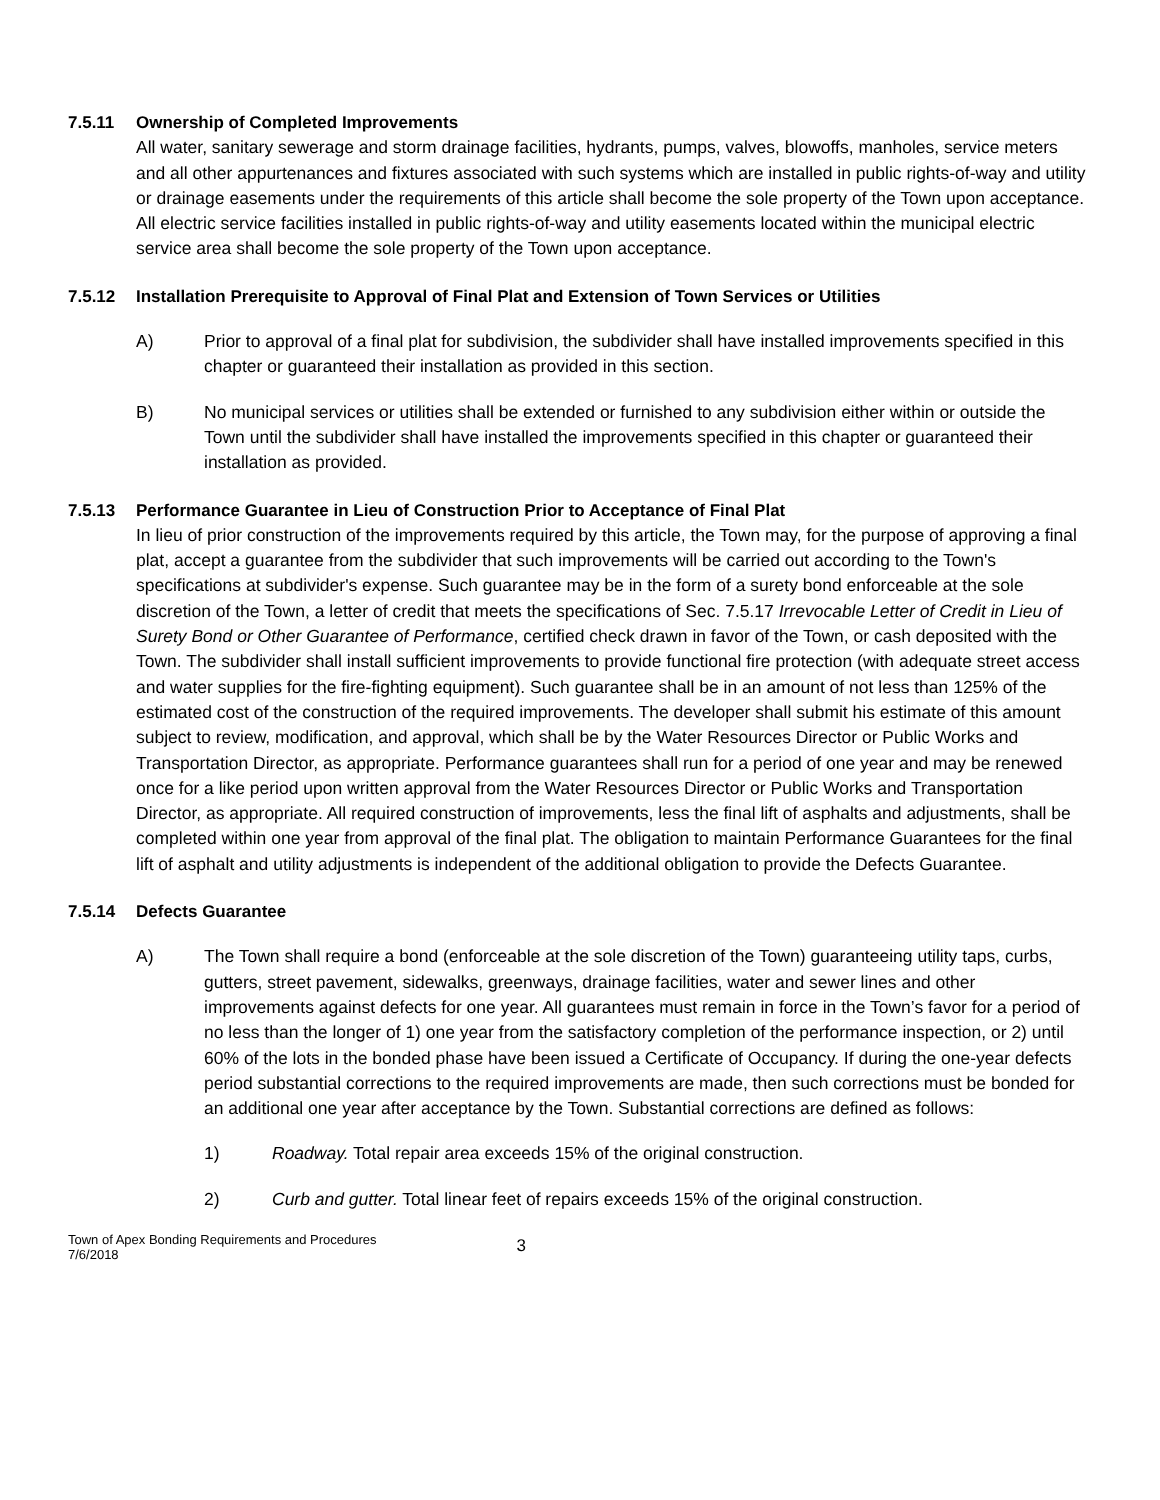7.5.11 Ownership of Completed Improvements
All water, sanitary sewerage and storm drainage facilities, hydrants, pumps, valves, blowoffs, manholes, service meters and all other appurtenances and fixtures associated with such systems which are installed in public rights-of-way and utility or drainage easements under the requirements of this article shall become the sole property of the Town upon acceptance. All electric service facilities installed in public rights-of-way and utility easements located within the municipal electric service area shall become the sole property of the Town upon acceptance.
7.5.12 Installation Prerequisite to Approval of Final Plat and Extension of Town Services or Utilities
A) Prior to approval of a final plat for subdivision, the subdivider shall have installed improvements specified in this chapter or guaranteed their installation as provided in this section.
B) No municipal services or utilities shall be extended or furnished to any subdivision either within or outside the Town until the subdivider shall have installed the improvements specified in this chapter or guaranteed their installation as provided.
7.5.13 Performance Guarantee in Lieu of Construction Prior to Acceptance of Final Plat
In lieu of prior construction of the improvements required by this article, the Town may, for the purpose of approving a final plat, accept a guarantee from the subdivider that such improvements will be carried out according to the Town's specifications at subdivider's expense. Such guarantee may be in the form of a surety bond enforceable at the sole discretion of the Town, a letter of credit that meets the specifications of Sec. 7.5.17 Irrevocable Letter of Credit in Lieu of Surety Bond or Other Guarantee of Performance, certified check drawn in favor of the Town, or cash deposited with the Town. The subdivider shall install sufficient improvements to provide functional fire protection (with adequate street access and water supplies for the fire-fighting equipment). Such guarantee shall be in an amount of not less than 125% of the estimated cost of the construction of the required improvements. The developer shall submit his estimate of this amount subject to review, modification, and approval, which shall be by the Water Resources Director or Public Works and Transportation Director, as appropriate. Performance guarantees shall run for a period of one year and may be renewed once for a like period upon written approval from the Water Resources Director or Public Works and Transportation Director, as appropriate. All required construction of improvements, less the final lift of asphalts and adjustments, shall be completed within one year from approval of the final plat. The obligation to maintain Performance Guarantees for the final lift of asphalt and utility adjustments is independent of the additional obligation to provide the Defects Guarantee.
7.5.14 Defects Guarantee
A) The Town shall require a bond (enforceable at the sole discretion of the Town) guaranteeing utility taps, curbs, gutters, street pavement, sidewalks, greenways, drainage facilities, water and sewer lines and other improvements against defects for one year. All guarantees must remain in force in the Town’s favor for a period of no less than the longer of 1) one year from the satisfactory completion of the performance inspection, or 2) until 60% of the lots in the bonded phase have been issued a Certificate of Occupancy. If during the one-year defects period substantial corrections to the required improvements are made, then such corrections must be bonded for an additional one year after acceptance by the Town. Substantial corrections are defined as follows:
1) Roadway. Total repair area exceeds 15% of the original construction.
2) Curb and gutter. Total linear feet of repairs exceeds 15% of the original construction.
Town of Apex Bonding Requirements and Procedures
7/6/2018
3